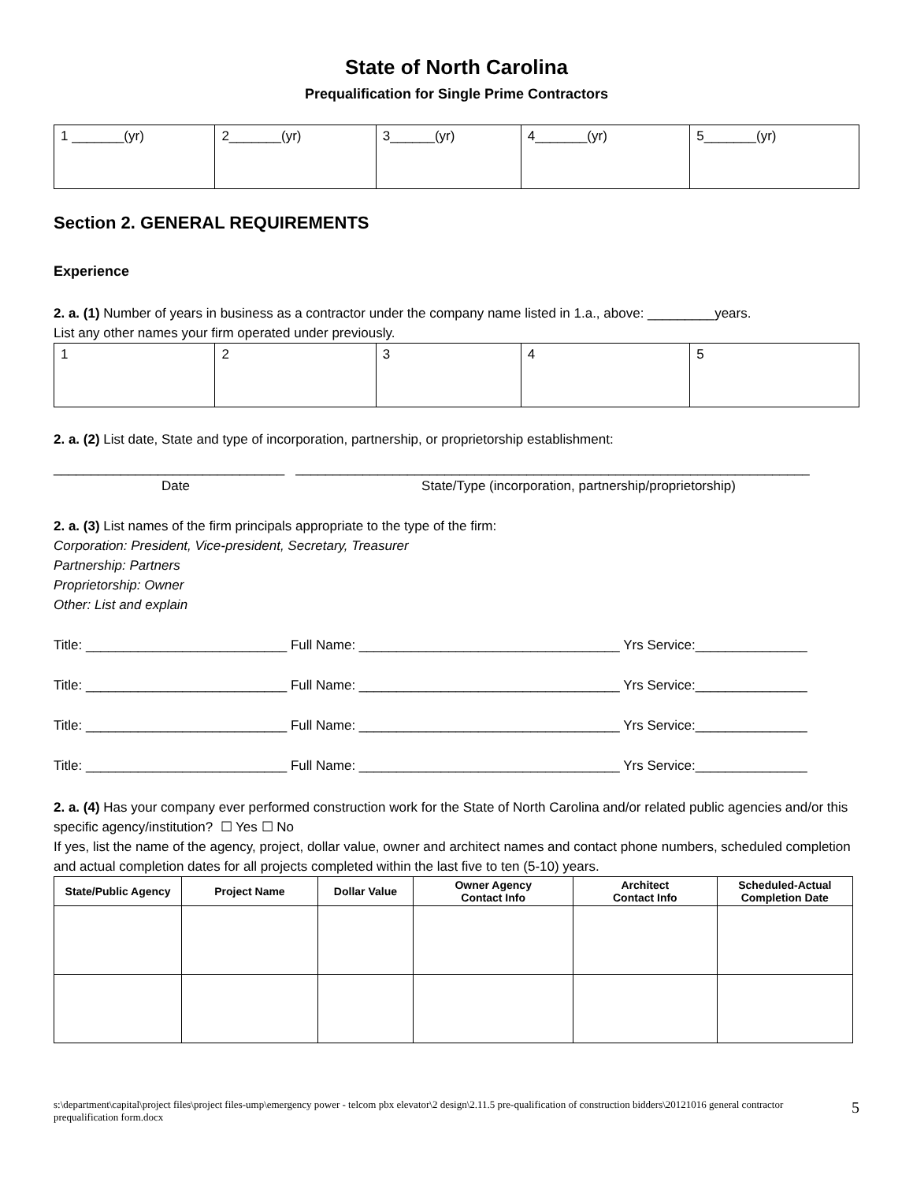State of North Carolina
Prequalification for Single Prime Contractors
| 1 _______(yr) | 2_______(yr) | 3______(yr) | 4_______(yr) | 5_______(yr) |
Section 2. GENERAL REQUIREMENTS
Experience
2. a. (1) Number of years in business as a contractor under the company name listed in 1.a., above: _________years.
List any other names your firm operated under previously.
| 1 | 2 | 3 | 4 | 5 |
2. a. (2) List date, State and type of incorporation, partnership, or proprietorship establishment:
_______________________________ _____________________________________________________________________
Date State/Type (incorporation, partnership/proprietorship)
2. a. (3) List names of the firm principals appropriate to the type of the firm:
Corporation: President, Vice-president, Secretary, Treasurer
Partnership: Partners
Proprietorship: Owner
Other: List and explain
Title: ___________________________ Full Name: ___________________________________ Yrs Service:_______________
Title: ___________________________ Full Name: ___________________________________ Yrs Service:_______________
Title: ___________________________ Full Name: ___________________________________ Yrs Service:_______________
Title: ___________________________ Full Name: ___________________________________ Yrs Service:_______________
2. a. (4) Has your company ever performed construction work for the State of North Carolina and/or related public agencies and/or this specific agency/institution? ☐ Yes ☐ No
If yes, list the name of the agency, project, dollar value, owner and architect names and contact phone numbers, scheduled completion and actual completion dates for all projects completed within the last five to ten (5-10) years.
| State/Public Agency | Project Name | Dollar Value | Owner Agency Contact Info | Architect Contact Info | Scheduled-Actual Completion Date |
| --- | --- | --- | --- | --- | --- |
s:\department\capital\project files\project files-ump\emergency power - telcom pbx elevator\2 design\2.11.5 pre-qualification of construction bidders\20121016 general contractor prequalification form.docx 5